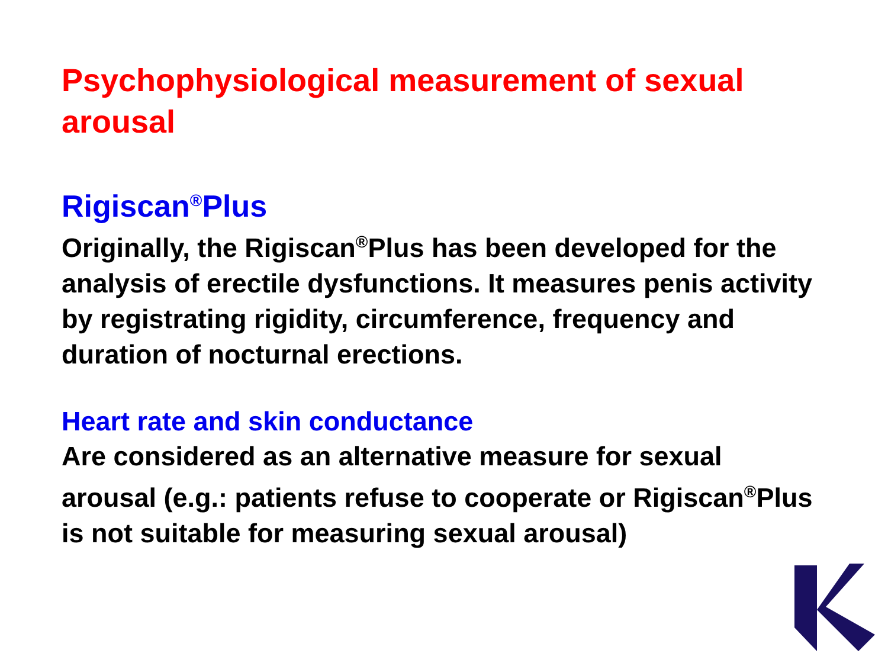Psychophysiological measurement of sexual arousal
Rigiscan<sup>®</sup>Plus
Originally, the Rigiscan<sup>®</sup>Plus has been developed for the analysis of erectile dysfunctions. It measures penis activity by registrating rigidity, circumference, frequency and duration of nocturnal erections.
Heart rate and skin conductance
Are considered as an alternative measure for sexual arousal (e.g.: patients refuse to cooperate or Rigiscan<sup>®</sup>Plus is not suitable for measuring sexual arousal)